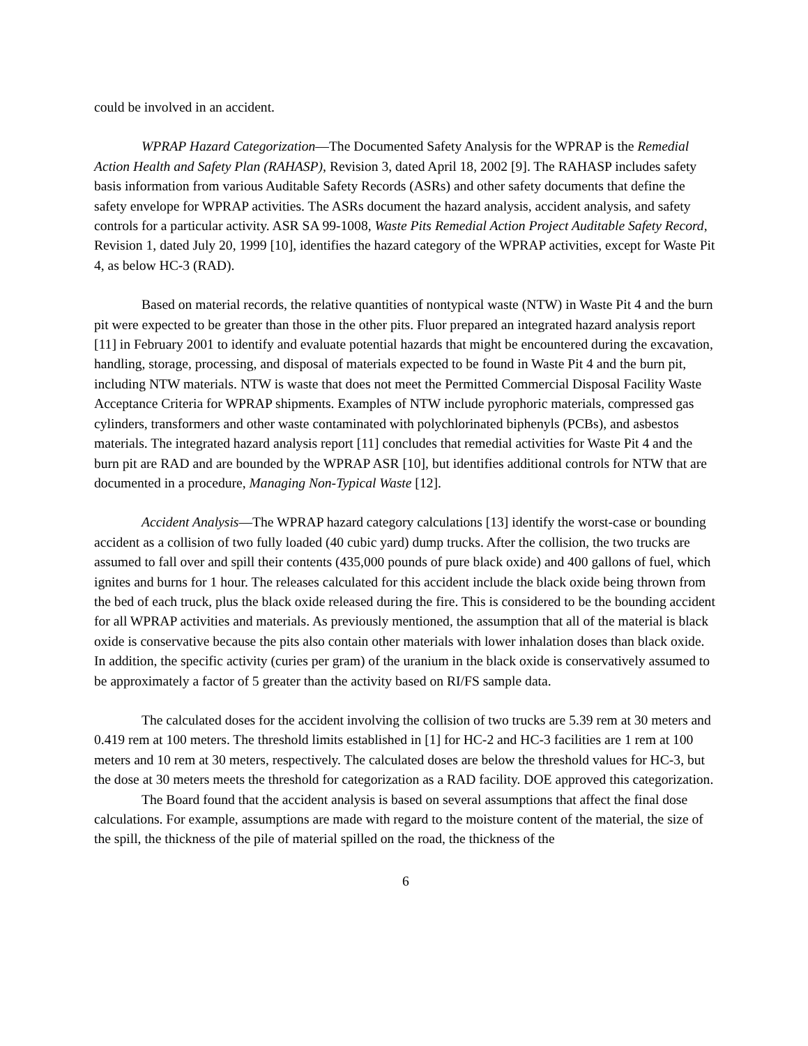could be involved in an accident.
WPRAP Hazard Categorization—The Documented Safety Analysis for the WPRAP is the Remedial Action Health and Safety Plan (RAHASP), Revision 3, dated April 18, 2002 [9]. The RAHASP includes safety basis information from various Auditable Safety Records (ASRs) and other safety documents that define the safety envelope for WPRAP activities. The ASRs document the hazard analysis, accident analysis, and safety controls for a particular activity. ASR SA 99-1008, Waste Pits Remedial Action Project Auditable Safety Record, Revision 1, dated July 20, 1999 [10], identifies the hazard category of the WPRAP activities, except for Waste Pit 4, as below HC-3 (RAD).
Based on material records, the relative quantities of nontypical waste (NTW) in Waste Pit 4 and the burn pit were expected to be greater than those in the other pits. Fluor prepared an integrated hazard analysis report [11] in February 2001 to identify and evaluate potential hazards that might be encountered during the excavation, handling, storage, processing, and disposal of materials expected to be found in Waste Pit 4 and the burn pit, including NTW materials. NTW is waste that does not meet the Permitted Commercial Disposal Facility Waste Acceptance Criteria for WPRAP shipments. Examples of NTW include pyrophoric materials, compressed gas cylinders, transformers and other waste contaminated with polychlorinated biphenyls (PCBs), and asbestos materials. The integrated hazard analysis report [11] concludes that remedial activities for Waste Pit 4 and the burn pit are RAD and are bounded by the WPRAP ASR [10], but identifies additional controls for NTW that are documented in a procedure, Managing Non-Typical Waste [12].
Accident Analysis—The WPRAP hazard category calculations [13] identify the worst-case or bounding accident as a collision of two fully loaded (40 cubic yard) dump trucks. After the collision, the two trucks are assumed to fall over and spill their contents (435,000 pounds of pure black oxide) and 400 gallons of fuel, which ignites and burns for 1 hour. The releases calculated for this accident include the black oxide being thrown from the bed of each truck, plus the black oxide released during the fire. This is considered to be the bounding accident for all WPRAP activities and materials. As previously mentioned, the assumption that all of the material is black oxide is conservative because the pits also contain other materials with lower inhalation doses than black oxide. In addition, the specific activity (curies per gram) of the uranium in the black oxide is conservatively assumed to be approximately a factor of 5 greater than the activity based on RI/FS sample data.
The calculated doses for the accident involving the collision of two trucks are 5.39 rem at 30 meters and 0.419 rem at 100 meters. The threshold limits established in [1] for HC-2 and HC-3 facilities are 1 rem at 100 meters and 10 rem at 30 meters, respectively. The calculated doses are below the threshold values for HC-3, but the dose at 30 meters meets the threshold for categorization as a RAD facility. DOE approved this categorization.
The Board found that the accident analysis is based on several assumptions that affect the final dose calculations. For example, assumptions are made with regard to the moisture content of the material, the size of the spill, the thickness of the pile of material spilled on the road, the thickness of the
6